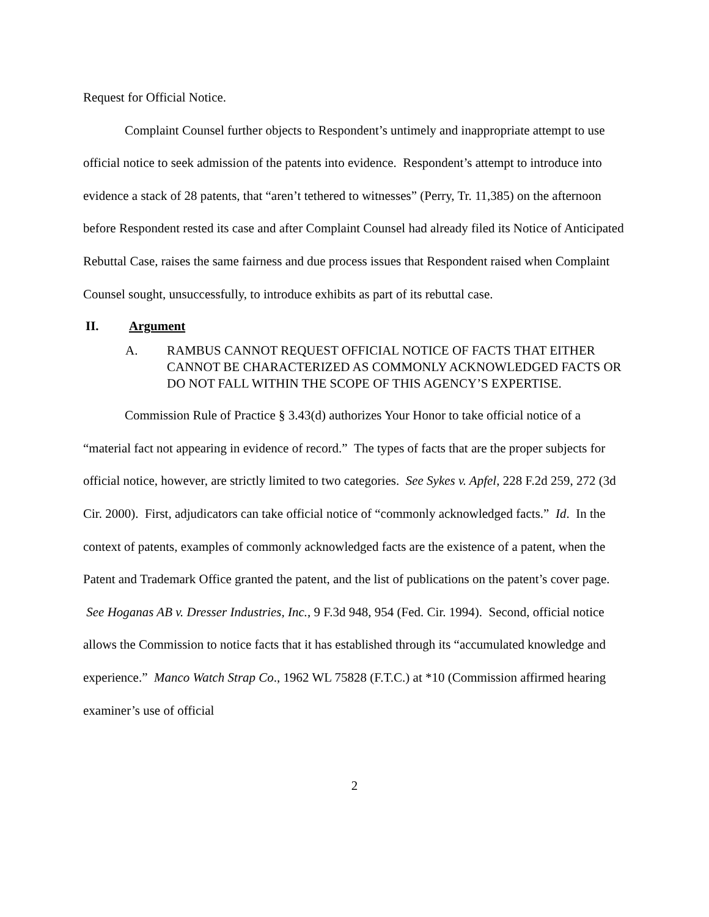Request for Official Notice.
Complaint Counsel further objects to Respondent’s untimely and inappropriate attempt to use official notice to seek admission of the patents into evidence. Respondent’s attempt to introduce into evidence a stack of 28 patents, that “aren’t tethered to witnesses” (Perry, Tr. 11,385) on the afternoon before Respondent rested its case and after Complaint Counsel had already filed its Notice of Anticipated Rebuttal Case, raises the same fairness and due process issues that Respondent raised when Complaint Counsel sought, unsuccessfully, to introduce exhibits as part of its rebuttal case.
II. Argument
A. RAMBUS CANNOT REQUEST OFFICIAL NOTICE OF FACTS THAT EITHER CANNOT BE CHARACTERIZED AS COMMONLY ACKNOWLEDGED FACTS OR DO NOT FALL WITHIN THE SCOPE OF THIS AGENCY’S EXPERTISE.
Commission Rule of Practice § 3.43(d) authorizes Your Honor to take official notice of a “material fact not appearing in evidence of record.” The types of facts that are the proper subjects for official notice, however, are strictly limited to two categories. See Sykes v. Apfel, 228 F.2d 259, 272 (3d Cir. 2000). First, adjudicators can take official notice of “commonly acknowledged facts.” Id. In the context of patents, examples of commonly acknowledged facts are the existence of a patent, when the Patent and Trademark Office granted the patent, and the list of publications on the patent’s cover page. See Hoganas AB v. Dresser Industries, Inc., 9 F.3d 948, 954 (Fed. Cir. 1994). Second, official notice allows the Commission to notice facts that it has established through its “accumulated knowledge and experience.” Manco Watch Strap Co., 1962 WL 75828 (F.T.C.) at *10 (Commission affirmed hearing examiner’s use of official
2